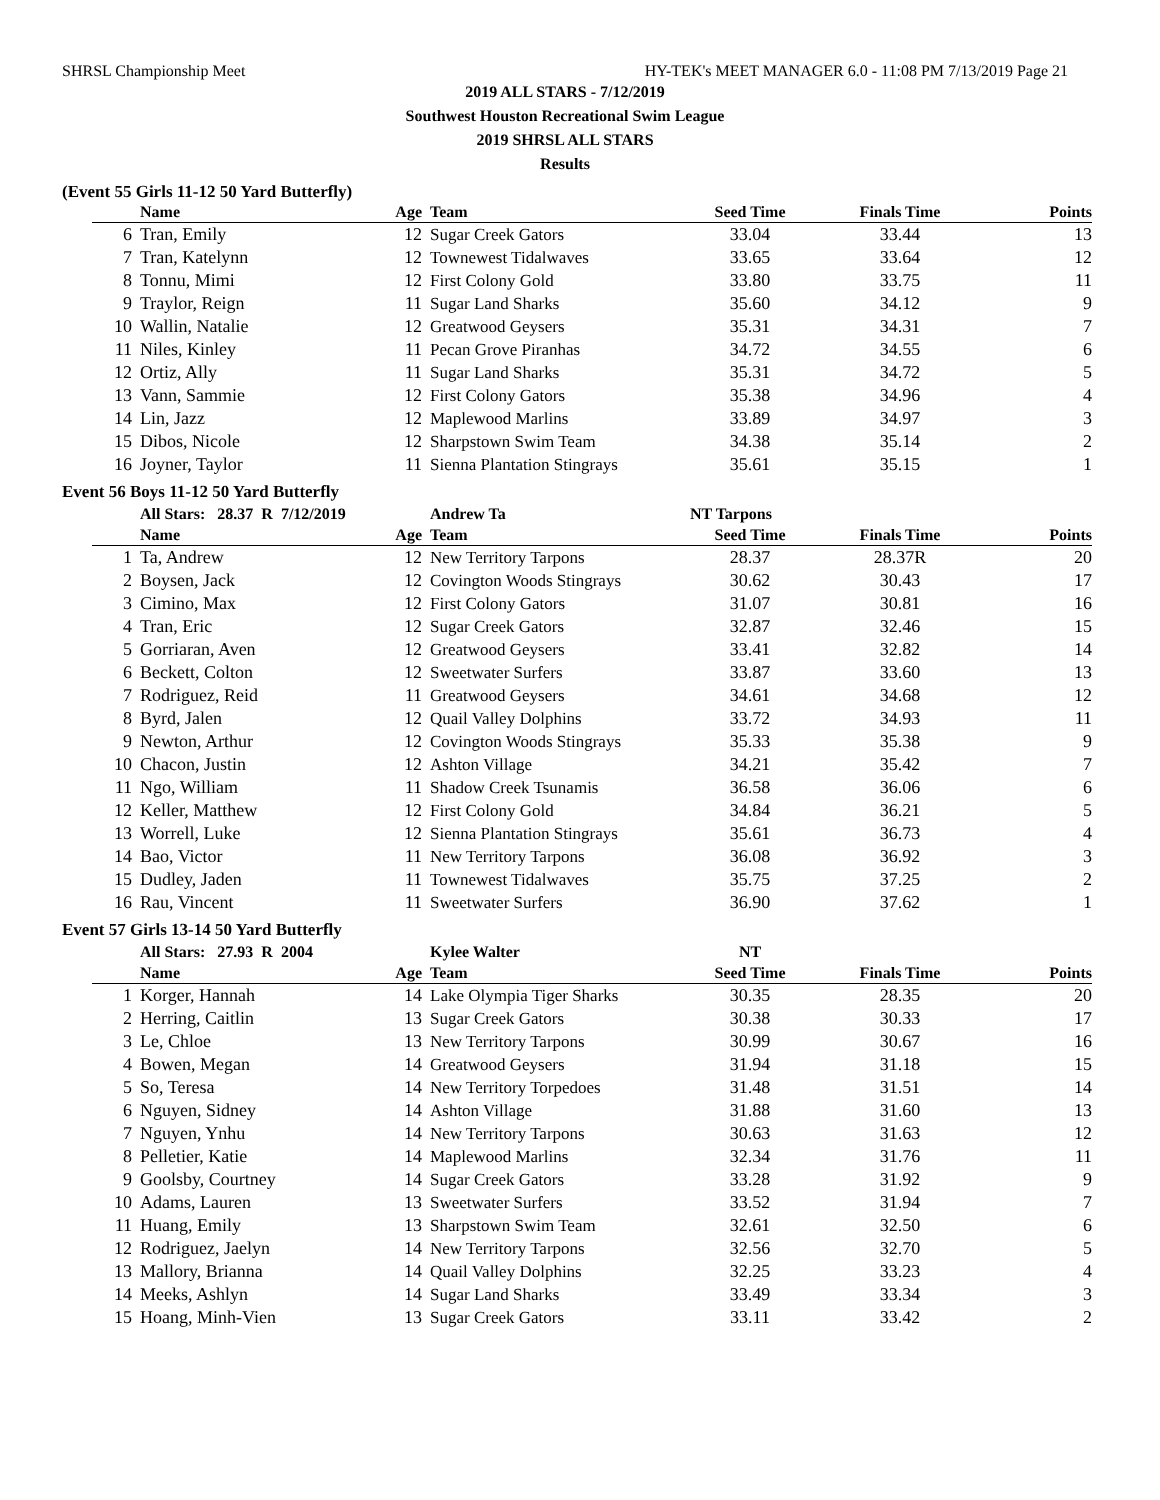SHRSL Championship Meet HY-TEK's MEET MANAGER 6.0 - 11:08 PM 7/13/2019 Page 21
2019 ALL STARS - 7/12/2019
Southwest Houston Recreational Swim League
2019 SHRSL ALL STARS
Results
(Event 55 Girls 11-12 50 Yard Butterfly)
| | Name | Age | Team | Seed Time | Finals Time | Points |
| --- | --- | --- | --- | --- | --- | --- |
| 6 | Tran, Emily | 12 | Sugar Creek Gators | 33.04 | 33.44 | 13 |
| 7 | Tran, Katelynn | 12 | Townewest Tidalwaves | 33.65 | 33.64 | 12 |
| 8 | Tonnu, Mimi | 12 | First Colony Gold | 33.80 | 33.75 | 11 |
| 9 | Traylor, Reign | 11 | Sugar Land Sharks | 35.60 | 34.12 | 9 |
| 10 | Wallin, Natalie | 12 | Greatwood Geysers | 35.31 | 34.31 | 7 |
| 11 | Niles, Kinley | 11 | Pecan Grove Piranhas | 34.72 | 34.55 | 6 |
| 12 | Ortiz, Ally | 11 | Sugar Land Sharks | 35.31 | 34.72 | 5 |
| 13 | Vann, Sammie | 12 | First Colony Gators | 35.38 | 34.96 | 4 |
| 14 | Lin, Jazz | 12 | Maplewood Marlins | 33.89 | 34.97 | 3 |
| 15 | Dibos, Nicole | 12 | Sharpstown Swim Team | 34.38 | 35.14 | 2 |
| 16 | Joyner, Taylor | 11 | Sienna Plantation Stingrays | 35.61 | 35.15 | 1 |
Event 56 Boys 11-12 50 Yard Butterfly
| | All Stars: 28.37 R 7/12/2019 | | Andrew Ta | NT Tarpons | | |
| | Name | Age | Team | Seed Time | Finals Time | Points |
| 1 | Ta, Andrew | 12 | New Territory Tarpons | 28.37 | 28.37R | 20 |
| 2 | Boysen, Jack | 12 | Covington Woods Stingrays | 30.62 | 30.43 | 17 |
| 3 | Cimino, Max | 12 | First Colony Gators | 31.07 | 30.81 | 16 |
| 4 | Tran, Eric | 12 | Sugar Creek Gators | 32.87 | 32.46 | 15 |
| 5 | Gorriaran, Aven | 12 | Greatwood Geysers | 33.41 | 32.82 | 14 |
| 6 | Beckett, Colton | 12 | Sweetwater Surfers | 33.87 | 33.60 | 13 |
| 7 | Rodriguez, Reid | 11 | Greatwood Geysers | 34.61 | 34.68 | 12 |
| 8 | Byrd, Jalen | 12 | Quail Valley Dolphins | 33.72 | 34.93 | 11 |
| 9 | Newton, Arthur | 12 | Covington Woods Stingrays | 35.33 | 35.38 | 9 |
| 10 | Chacon, Justin | 12 | Ashton Village | 34.21 | 35.42 | 7 |
| 11 | Ngo, William | 11 | Shadow Creek Tsunamis | 36.58 | 36.06 | 6 |
| 12 | Keller, Matthew | 12 | First Colony Gold | 34.84 | 36.21 | 5 |
| 13 | Worrell, Luke | 12 | Sienna Plantation Stingrays | 35.61 | 36.73 | 4 |
| 14 | Bao, Victor | 11 | New Territory Tarpons | 36.08 | 36.92 | 3 |
| 15 | Dudley, Jaden | 11 | Townewest Tidalwaves | 35.75 | 37.25 | 2 |
| 16 | Rau, Vincent | 11 | Sweetwater Surfers | 36.90 | 37.62 | 1 |
Event 57 Girls 13-14 50 Yard Butterfly
| | All Stars: 27.93 R 2004 | | Kylee Walter | NT | | |
| | Name | Age | Team | Seed Time | Finals Time | Points |
| 1 | Korger, Hannah | 14 | Lake Olympia Tiger Sharks | 30.35 | 28.35 | 20 |
| 2 | Herring, Caitlin | 13 | Sugar Creek Gators | 30.38 | 30.33 | 17 |
| 3 | Le, Chloe | 13 | New Territory Tarpons | 30.99 | 30.67 | 16 |
| 4 | Bowen, Megan | 14 | Greatwood Geysers | 31.94 | 31.18 | 15 |
| 5 | So, Teresa | 14 | New Territory Torpedoes | 31.48 | 31.51 | 14 |
| 6 | Nguyen, Sidney | 14 | Ashton Village | 31.88 | 31.60 | 13 |
| 7 | Nguyen, Ynhu | 14 | New Territory Tarpons | 30.63 | 31.63 | 12 |
| 8 | Pelletier, Katie | 14 | Maplewood Marlins | 32.34 | 31.76 | 11 |
| 9 | Goolsby, Courtney | 14 | Sugar Creek Gators | 33.28 | 31.92 | 9 |
| 10 | Adams, Lauren | 13 | Sweetwater Surfers | 33.52 | 31.94 | 7 |
| 11 | Huang, Emily | 13 | Sharpstown Swim Team | 32.61 | 32.50 | 6 |
| 12 | Rodriguez, Jaelyn | 14 | New Territory Tarpons | 32.56 | 32.70 | 5 |
| 13 | Mallory, Brianna | 14 | Quail Valley Dolphins | 32.25 | 33.23 | 4 |
| 14 | Meeks, Ashlyn | 14 | Sugar Land Sharks | 33.49 | 33.34 | 3 |
| 15 | Hoang, Minh-Vien | 13 | Sugar Creek Gators | 33.11 | 33.42 | 2 |